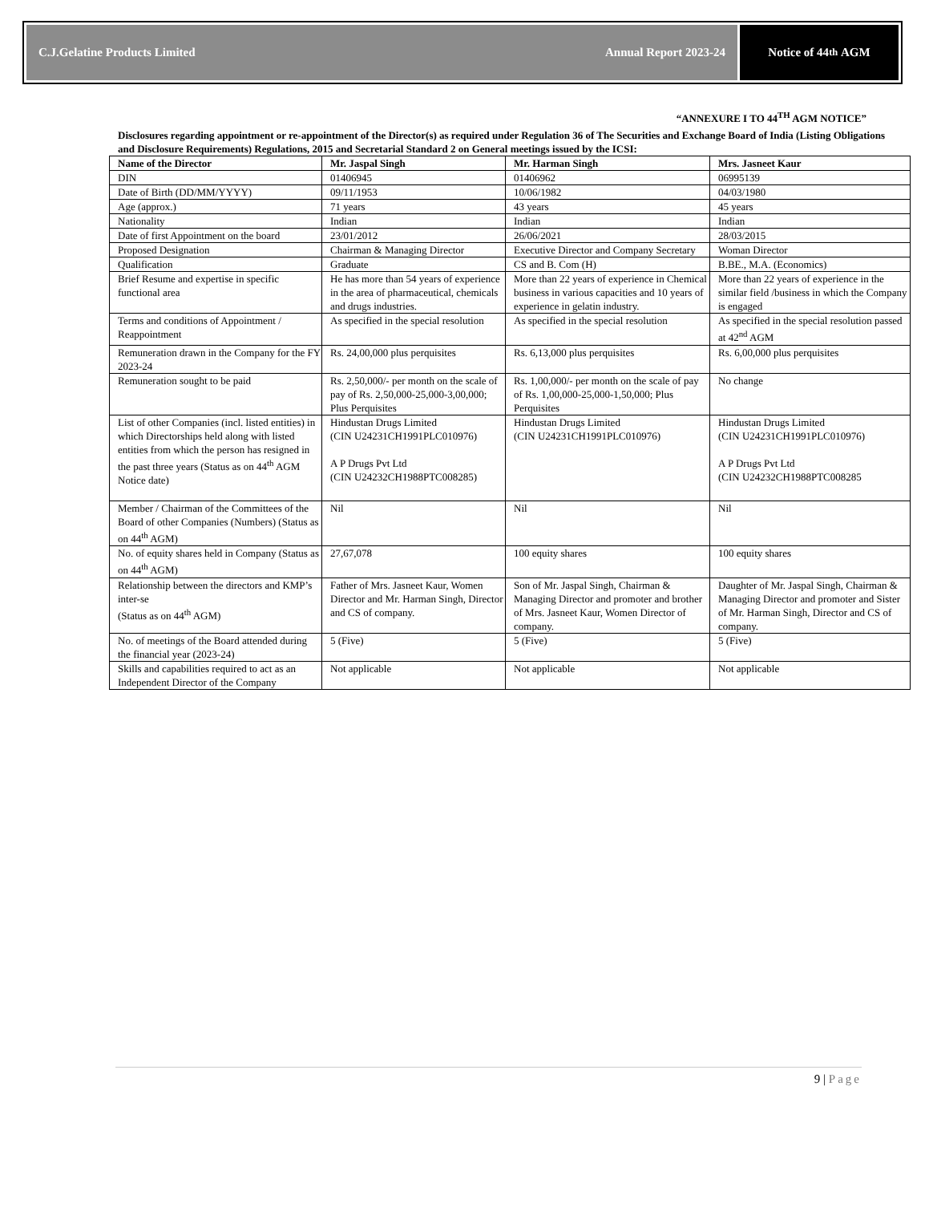C.J.Gelatine Products Limited Annual Report 2023-24
Notice of 44<sup>th</sup> AGM
“ANNEXURE I TO 44<sup>TH</sup> AGM NOTICE”
Disclosures regarding appointment or re-appointment of the Director(s) as required under Regulation 36 of The Securities and Exchange Board of India (Listing Obligations and Disclosure Requirements) Regulations, 2015 and Secretarial Standard 2 on General meetings issued by the ICSI:
| Name of the Director | Mr. Jaspal Singh | Mr. Harman Singh | Mrs. Jasneet Kaur |
| --- | --- | --- | --- |
| DIN | 01406945 | 01406962 | 06995139 |
| Date of Birth (DD/MM/YYYY) | 09/11/1953 | 10/06/1982 | 04/03/1980 |
| Age (approx.) | 71 years | 43 years | 45 years |
| Nationality | Indian | Indian | Indian |
| Date of first Appointment on the board | 23/01/2012 | 26/06/2021 | 28/03/2015 |
| Proposed Designation | Chairman & Managing Director | Executive Director and Company Secretary | Woman Director |
| Qualification | Graduate | CS and B. Com (H) | B.BE., M.A. (Economics) |
| Brief Resume and expertise in specific functional area | He has more than 54 years of experience in the area of pharmaceutical, chemicals and drugs industries. | More than 22 years of experience in Chemical business in various capacities and 10 years of experience in gelatin industry. | More than 22 years of experience in the similar field /business in which the Company is engaged |
| Terms and conditions of Appointment / Reappointment | As specified in the special resolution | As specified in the special resolution | As specified in the special resolution passed at 42<sup>nd</sup> AGM |
| Remuneration drawn in the Company for the FY 2023-24 | Rs. 24,00,000 plus perquisites | Rs. 6,13,000 plus perquisites | Rs. 6,00,000 plus perquisites |
| Remuneration sought to be paid | Rs. 2,50,000/- per month on the scale of pay of Rs. 2,50,000-25,000-3,00,000; Plus Perquisites | Rs. 1,00,000/- per month on the scale of pay of Rs. 1,00,000-25,000-1,50,000; Plus Perquisites | No change |
| List of other Companies (incl. listed entities) in which Directorships held along with listed entities from which the person has resigned in the past three years (Status as on 44<sup>th</sup> AGM Notice date) | Hindustan Drugs Limited (CIN U24231CH1991PLC010976) A P Drugs Pvt Ltd (CIN U24232CH1988PTC008285) | Hindustan Drugs Limited (CIN U24231CH1991PLC010976) | Hindustan Drugs Limited (CIN U24231CH1991PLC010976) A P Drugs Pvt Ltd (CIN U24232CH1988PTC008285 |
| Member / Chairman of the Committees of the Board of other Companies (Numbers) (Status as on 44<sup>th</sup> AGM) | Nil | Nil | Nil |
| No. of equity shares held in Company (Status as on 44<sup>th</sup> AGM) | 27,67,078 | 100 equity shares | 100 equity shares |
| Relationship between the directors and KMP’s inter-se (Status as on 44<sup>th</sup> AGM) | Father of Mrs. Jasneet Kaur, Women Director and Mr. Harman Singh, Director and CS of company. | Son of Mr. Jaspal Singh, Chairman & Managing Director and promoter and brother of Mrs. Jasneet Kaur, Women Director of company. | Daughter of Mr. Jaspal Singh, Chairman & Managing Director and promoter and Sister of Mr. Harman Singh, Director and CS of company. |
| No. of meetings of the Board attended during the financial year (2023-24) | 5 (Five) | 5 (Five) | 5 (Five) |
| Skills and capabilities required to act as an Independent Director of the Company | Not applicable | Not applicable | Not applicable |
9 | Page